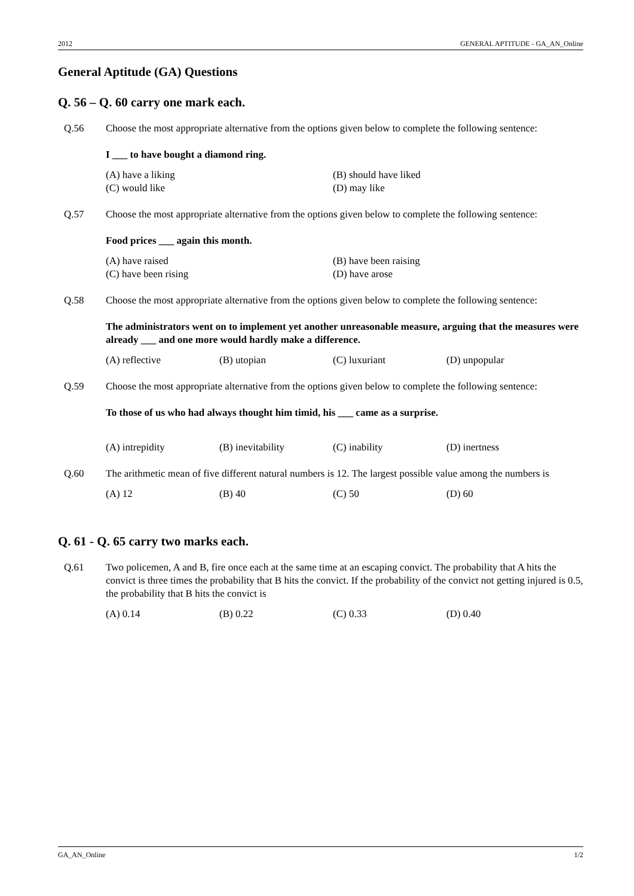2012 GENERAL APTITUDE - GA_AN_Online
General Aptitude (GA) Questions
Q. 56 – Q. 60 carry one mark each.
Q.56 Choose the most appropriate alternative from the options given below to complete the following sentence:
I ___ to have bought a diamond ring.
(A) have a liking (B) should have liked (C) would like (D) may like
Q.57 Choose the most appropriate alternative from the options given below to complete the following sentence:
Food prices ___ again this month.
(A) have raised (B) have been raising (C) have been rising (D) have arose
Q.58 Choose the most appropriate alternative from the options given below to complete the following sentence:
The administrators went on to implement yet another unreasonable measure, arguing that the measures were already ___ and one more would hardly make a difference.
(A) reflective (B) utopian (C) luxuriant (D) unpopular
Q.59 Choose the most appropriate alternative from the options given below to complete the following sentence:
To those of us who had always thought him timid, his ___ came as a surprise.
(A) intrepidity (B) inevitability (C) inability (D) inertness
Q.60 The arithmetic mean of five different natural numbers is 12. The largest possible value among the numbers is
(A) 12 (B) 40 (C) 50 (D) 60
Q. 61 - Q. 65 carry two marks each.
Q.61 Two policemen, A and B, fire once each at the same time at an escaping convict. The probability that A hits the convict is three times the probability that B hits the convict. If the probability of the convict not getting injured is 0.5, the probability that B hits the convict is
(A) 0.14 (B) 0.22 (C) 0.33 (D) 0.40
GA_AN_Online 1/2